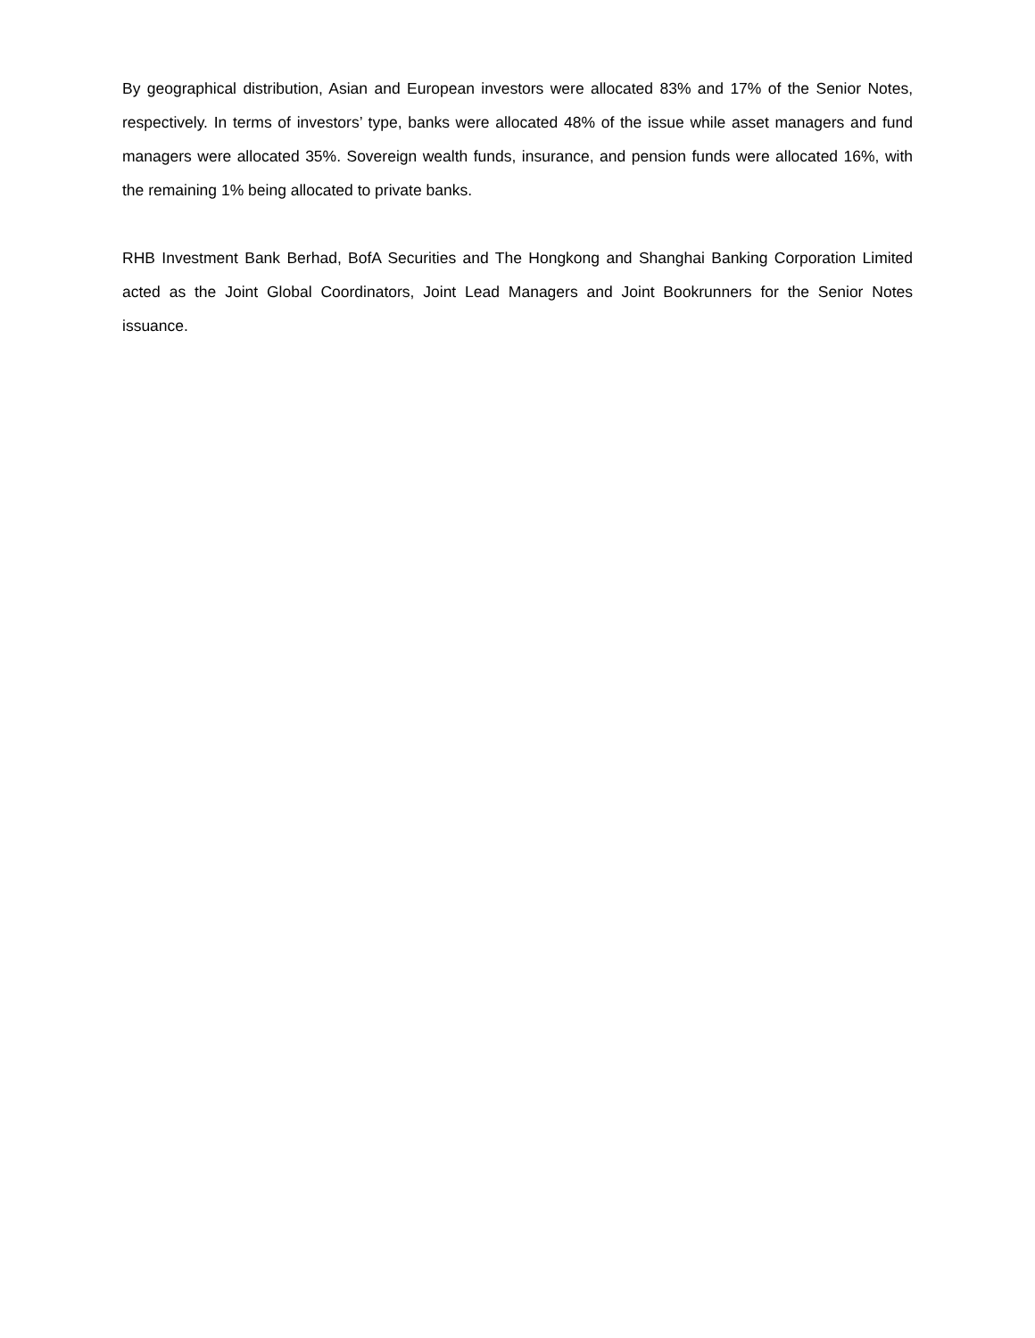By geographical distribution, Asian and European investors were allocated 83% and 17% of the Senior Notes, respectively. In terms of investors’ type, banks were allocated 48% of the issue while asset managers and fund managers were allocated 35%. Sovereign wealth funds, insurance, and pension funds were allocated 16%, with the remaining 1% being allocated to private banks.
RHB Investment Bank Berhad, BofA Securities and The Hongkong and Shanghai Banking Corporation Limited acted as the Joint Global Coordinators, Joint Lead Managers and Joint Bookrunners for the Senior Notes issuance.